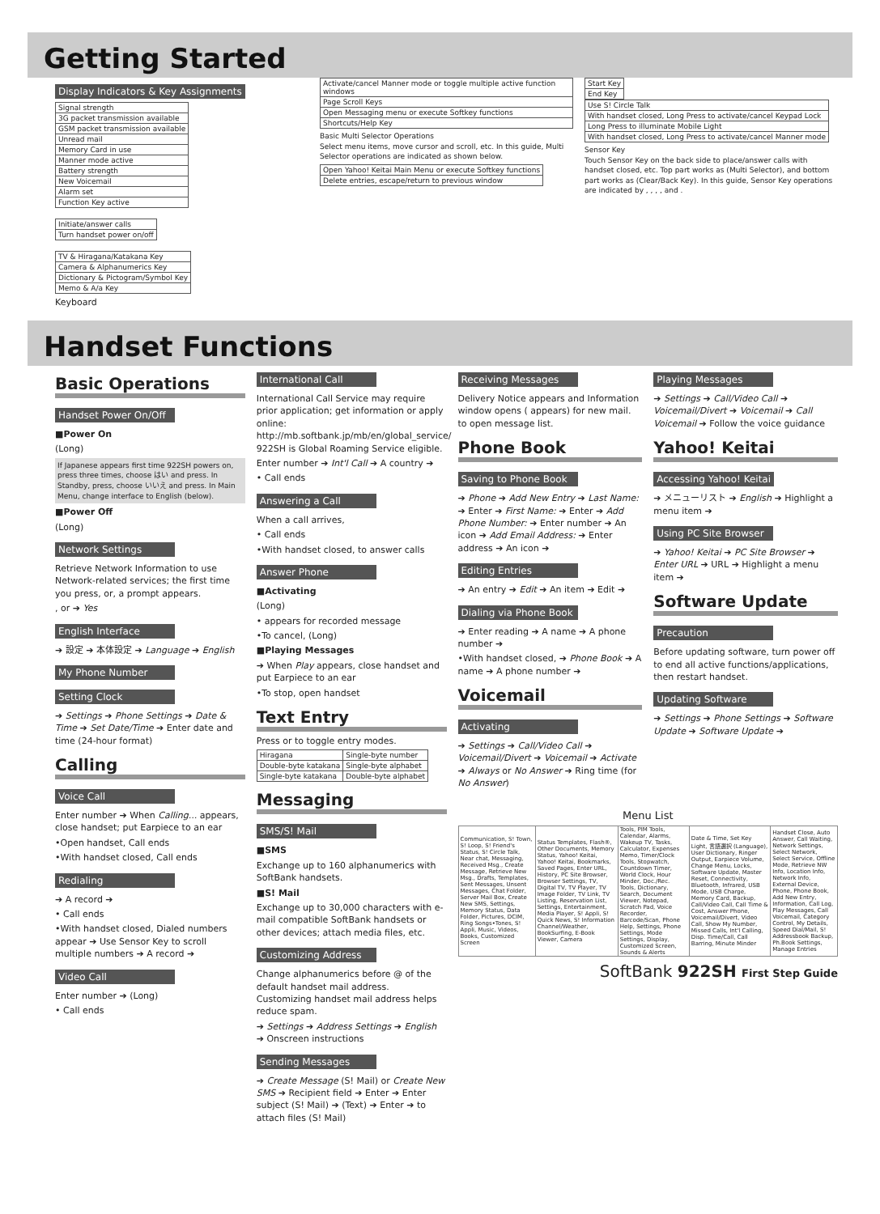Getting Started
Display Indicators & Key Assignments
| Signal strength |
| 3G packet transmission available |
| GSM packet transmission available |
| Unread mail |
| Memory Card in use |
| Manner mode active |
| Battery strength |
| New Voicemail |
| Alarm set |
| Function Key active |
| Initiate/answer calls |
| Turn handset power on/off |
| TV & Hiragana/Katakana Key |
| Camera & Alphanumerics Key |
| Dictionary & Pictogram/Symbol Key |
| Memo & A/a Key |
Keyboard
| Activate/cancel Manner mode or toggle multiple active function windows |
| Page Scroll Keys |
| Open Messaging menu or execute Softkey functions |
| Shortcuts/Help Key |
Basic Multi Selector Operations
Select menu items, move cursor and scroll, etc. In this guide, Multi Selector operations are indicated as shown below.
| Open Yahoo! Keitai Main Menu or execute Softkey functions |
| Delete entries, escape/return to previous window |
| Start Key |
| End Key |
| Use S! Circle Talk |
| With handset closed, Long Press to activate/cancel Keypad Lock |
| Long Press to illuminate Mobile Light |
| With handset closed, Long Press to activate/cancel Manner mode |
Sensor Key
Touch Sensor Key on the back side to place/answer calls with handset closed, etc. Top part works as (Multi Selector), and bottom part works as (Clear/Back Key). In this guide, Sensor Key operations are indicated by , , , , and .
Handset Functions
Basic Operations
Handset Power On/Off
■Power On
(Long)
If Japanese appears first time 922SH powers on, press three times, choose はい and press. In Standby, press, choose いいえ and press. In Main Menu, change interface to English (below).
■Power Off
(Long)
Network Settings
Retrieve Network Information to use Network-related services; the first time you press, or, a prompt appears.
, or ➔ Yes
English Interface
➔ 設定 ➔ 本体設定 ➔ Language ➔ English
My Phone Number Setting Clock
➔ Settings ➔ Phone Settings ➔ Date & Time ➔ Set Date/Time ➔ Enter date and time (24-hour format)
Calling
Voice Call
Enter number ➔ When Calling... appears, close handset; put Earpiece to an ear
•Open handset, Call ends
•With handset closed, Call ends
Redialing
➔ A record ➔
• Call ends
•With handset closed, Dialed numbers appear ➔ Use Sensor Key to scroll multiple numbers ➔ A record ➔
Video Call
Enter number ➔ (Long)
• Call ends
International Call
International Call Service may require prior application; get information or apply online: http://mb.softbank.jp/mb/en/global_service/ 922SH is Global Roaming Service eligible.
Enter number ➔ Int'l Call ➔ A country ➔
• Call ends
Answering a Call
When a call arrives,
• Call ends
•With handset closed, to answer calls
Answer Phone
■Activating
(Long)
• appears for recorded message
•To cancel, (Long)
■Playing Messages
➔ When Play appears, close handset and put Earpiece to an ear
•To stop, open handset
Text Entry
Press or to toggle entry modes.
| Hiragana | Single-byte number |
| Double-byte katakana | Single-byte alphabet |
| Single-byte katakana | Double-byte alphabet |
Messaging
SMS/S! Mail
■SMS
Exchange up to 160 alphanumerics with SoftBank handsets.
■S! Mail
Exchange up to 30,000 characters with e-mail compatible SoftBank handsets or other devices; attach media files, etc.
Customizing Address
Change alphanumerics before @ of the default handset mail address. Customizing handset mail address helps reduce spam.
➔ Settings ➔ Address Settings ➔ English ➔ Onscreen instructions
Sending Messages
➔ Create Message (S! Mail) or Create New SMS ➔ Recipient field ➔ Enter ➔ Enter subject (S! Mail) ➔ (Text) ➔ Enter ➔ to attach files (S! Mail)
Receiving Messages
Delivery Notice appears and Information window opens ( appears) for new mail. to open message list.
Phone Book
Saving to Phone Book
➔ Phone ➔ Add New Entry ➔ Last Name: ➔ Enter ➔ First Name: ➔ Enter ➔ Add Phone Number: ➔ Enter number ➔ An icon ➔ Add Email Address: ➔ Enter address ➔ An icon ➔
Editing Entries
➔ An entry ➔ Edit ➔ An item ➔ Edit ➔
Dialing via Phone Book
➔ Enter reading ➔ A name ➔ A phone number ➔
•With handset closed, ➔ Phone Book ➔ A name ➔ A phone number ➔
Voicemail
Activating
➔ Settings ➔ Call/Video Call ➔ Voicemail/Divert ➔ Voicemail ➔ Activate ➔ Always or No Answer ➔ Ring time (for No Answer)
Playing Messages
➔ Settings ➔ Call/Video Call ➔ Voicemail/Divert ➔ Voicemail ➔ Call Voicemail ➔ Follow the voice guidance
Yahoo! Keitai
Accessing Yahoo! Keitai
➔ メニューリスト ➔ English ➔ Highlight a menu item ➔
Using PC Site Browser
➔ Yahoo! Keitai ➔ PC Site Browser ➔ Enter URL ➔ URL ➔ Highlight a menu item ➔
Software Update
Precaution
Before updating software, turn power off to end all active functions/applications, then restart handset.
Updating Software
➔ Settings ➔ Phone Settings ➔ Software Update ➔ Software Update ➔
Menu List
| Communication, S! Town, S! Loop, S! Friend's Status, S! Circle Talk, Near chat, Messaging, Received Msg., Create Message, Retrieve New Msg., Drafts, Templates, Sent Messages, Unsent Messages, Chat Folder, Server Mail Box, Create New SMS, Settings, Memory Status, Data Folder, Pictures, DCIM, Ring Songs•Tones, S! Appli, Music, Videos, Books, Customized Screen | Status Templates, Flash®, Other Documents, Memory Status, Yahoo! Keitai, Yahoo! Keitai, Bookmarks, Saved Pages, Enter URL, History, PC Site Browser, Browser Settings, TV, Digital TV, TV Player, TV Image Folder, TV Link, TV Listing, Reservation List, Settings, Entertainment, Media Player, S! Appli, S! Quick News, S! Information Channel/Weather, BookSurfing, E-Book Viewer, Camera | Tools, PIM Tools, Calendar, Alarms, Wakeup TV, Tasks, Calculator, Expenses Memo, Timer/Clock Tools, Stopwatch, Countdown Timer, World Clock, Hour Minder, Doc./Rec. Tools, Dictionary, Search, Document Viewer, Notepad, Scratch Pad, Voice Recorder, Barcode/Scan, Phone Help, Settings, Phone Settings, Mode Settings, Display, Customized Screen, Sounds & Alerts | Date & Time, Set Key Light, 言語選択 (Language), User Dictionary, Ringer Output, Earpiece Volume, Change Menu, Locks, Software Update, Master Reset, Connectivity, Bluetooth, Infrared, USB Mode, USB Charge, Memory Card, Backup, Call/Video Call, Call Time & Cost, Answer Phone, Voicemail/Divert, Video Call, Show My Number, Missed Calls, Int'l Calling, Disp. Time/Call, Call Barring, Minute Minder | Handset Close, Auto Answer, Call Waiting, Network Settings, Select Network, Select Service, Offline Mode, Retrieve NW Info, Location Info, Network Info, External Device, Phone, Phone Book, Add New Entry, Information, Call Log, Play Messages, Call Voicemail, Category Control, My Details, Speed Dial/Mail, S! Addressbook Backup, Ph.Book Settings, Manage Entries |
SoftBank 922SH First Step Guide